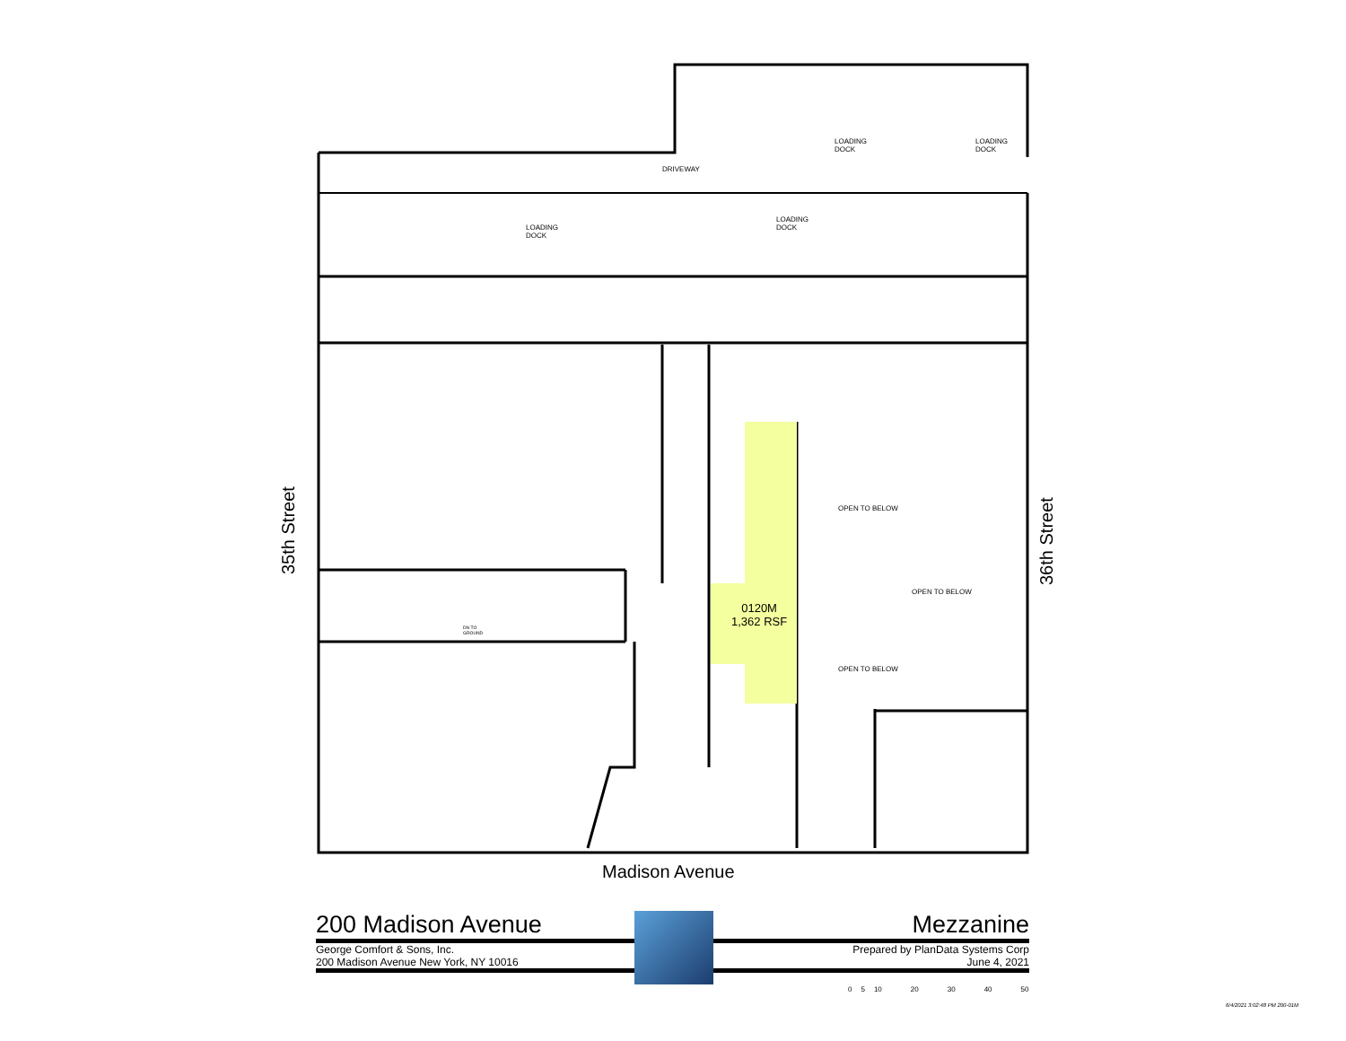LOADING
DOCK
LOADING
DOCK
DRIVEWAY
LOADING
DOCK
LOADING
DOCK
OPEN TO BELOW
OPEN TO BELOW
OPEN TO BELOW
DN TO
GROUND
0120M
1,362 RSF
35th Street
36th Street
Madison Avenue
200 Madison Avenue Mezzanine
George Comfort & Sons, Inc.
200 Madison Avenue New York, NY 10016 Prepared by PlanData Systems Corp
June 4, 2021
0 5 10 20 30 40 50
6/4/2021 3:02:48 PM 200-01M